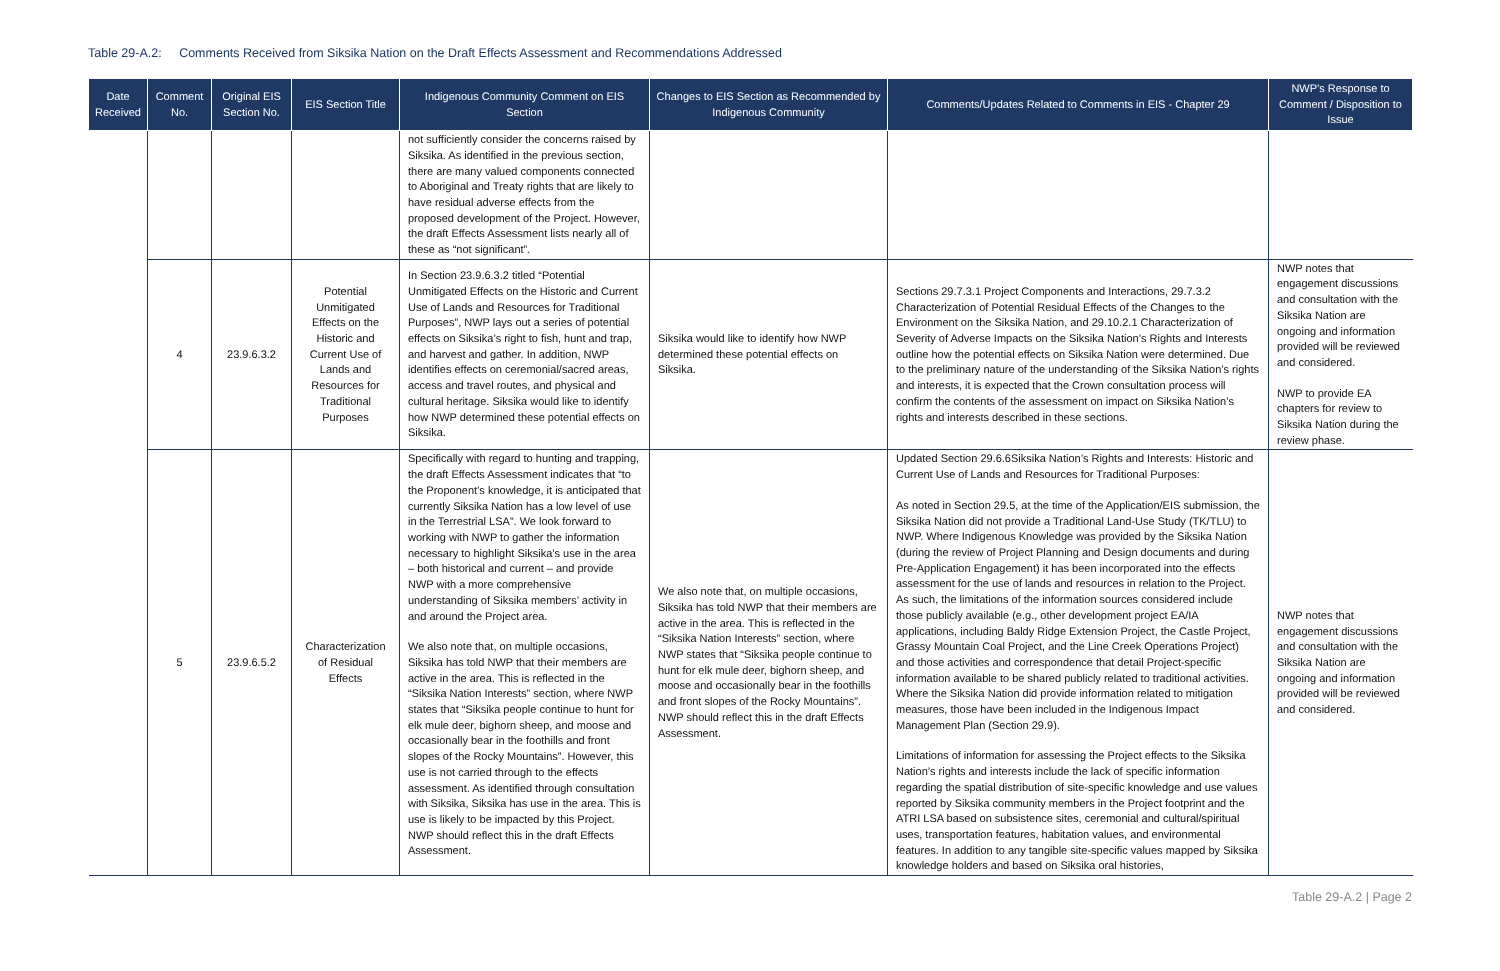Table 29-A.2: Comments Received from Siksika Nation on the Draft Effects Assessment and Recommendations Addressed
| Date Received | Comment No. | Original EIS Section No. | EIS Section Title | Indigenous Community Comment on EIS Section | Changes to EIS Section as Recommended by Indigenous Community | Comments/Updates Related to Comments in EIS - Chapter 29 | NWP’s Response to Comment / Disposition to Issue |
| --- | --- | --- | --- | --- | --- | --- | --- |
| | | | | not sufficiently consider the concerns raised by Siksika. As identified in the previous section, there are many valued components connected to Aboriginal and Treaty rights that are likely to have residual adverse effects from the proposed development of the Project. However, the draft Effects Assessment lists nearly all of these as “not significant”. | | | |
| | 4 | 23.9.6.3.2 | Potential Unmitigated Effects on the Historic and Current Use of Lands and Resources for Traditional Purposes | In Section 23.9.6.3.2 titled “Potential Unmitigated Effects on the Historic and Current Use of Lands and Resources for Traditional Purposes”, NWP lays out a series of potential effects on Siksika’s right to fish, hunt and trap, and harvest and gather. In addition, NWP identifies effects on ceremonial/sacred areas, access and travel routes, and physical and cultural heritage. Siksika would like to identify how NWP determined these potential effects on Siksika. | Siksika would like to identify how NWP determined these potential effects on Siksika. | Sections 29.7.3.1 Project Components and Interactions, 29.7.3.2 Characterization of Potential Residual Effects of the Changes to the Environment on the Siksika Nation, and 29.10.2.1 Characterization of Severity of Adverse Impacts on the Siksika Nation’s Rights and Interests outline how the potential effects on Siksika Nation were determined. Due to the preliminary nature of the understanding of the Siksika Nation’s rights and interests, it is expected that the Crown consultation process will confirm the contents of the assessment on impact on Siksika Nation’s rights and interests described in these sections. | NWP notes that engagement discussions and consultation with the Siksika Nation are ongoing and information provided will be reviewed and considered. NWP to provide EA chapters for review to Siksika Nation during the review phase. |
| | 5 | 23.9.6.5.2 | Characterization of Residual Effects | Specifically with regard to hunting and trapping, the draft Effects Assessment indicates that “to the Proponent’s knowledge, it is anticipated that currently Siksika Nation has a low level of use in the Terrestrial LSA”. We look forward to working with NWP to gather the information necessary to highlight Siksika’s use in the area – both historical and current – and provide NWP with a more comprehensive understanding of Siksika members’ activity in and around the Project area. We also note that, on multiple occasions, Siksika has told NWP that their members are active in the area. This is reflected in the “Siksika Nation Interests” section, where NWP states that “Siksika people continue to hunt for elk mule deer, bighorn sheep, and moose and occasionally bear in the foothills and front slopes of the Rocky Mountains”. However, this use is not carried through to the effects assessment. As identified through consultation with Siksika, Siksika has use in the area. This is use is likely to be impacted by this Project. NWP should reflect this in the draft Effects Assessment. | We also note that, on multiple occasions, Siksika has told NWP that their members are active in the area. This is reflected in the “Siksika Nation Interests” section, where NWP states that “Siksika people continue to hunt for elk mule deer, bighorn sheep, and moose and occasionally bear in the foothills and front slopes of the Rocky Mountains”. NWP should reflect this in the draft Effects Assessment. | Updated Section 29.6.6Siksika Nation’s Rights and Interests: Historic and Current Use of Lands and Resources for Traditional Purposes: As noted in Section 29.5, at the time of the Application/EIS submission, the Siksika Nation did not provide a Traditional Land-Use Study (TK/TLU) to NWP. Where Indigenous Knowledge was provided by the Siksika Nation (during the review of Project Planning and Design documents and during Pre-Application Engagement) it has been incorporated into the effects assessment for the use of lands and resources in relation to the Project. As such, the limitations of the information sources considered include those publicly available (e.g., other development project EA/IA applications, including Baldy Ridge Extension Project, the Castle Project, Grassy Mountain Coal Project, and the Line Creek Operations Project) and those activities and correspondence that detail Project-specific information available to be shared publicly related to traditional activities. Where the Siksika Nation did provide information related to mitigation measures, those have been included in the Indigenous Impact Management Plan (Section 29.9). Limitations of information for assessing the Project effects to the Siksika Nation’s rights and interests include the lack of specific information regarding the spatial distribution of site-specific knowledge and use values reported by Siksika community members in the Project footprint and the ATRI LSA based on subsistence sites, ceremonial and cultural/spiritual uses, transportation features, habitation values, and environmental features. In addition to any tangible site-specific values mapped by Siksika knowledge holders and based on Siksika oral histories, | NWP notes that engagement discussions and consultation with the Siksika Nation are ongoing and information provided will be reviewed and considered. |
Table 29-A.2 | Page 2